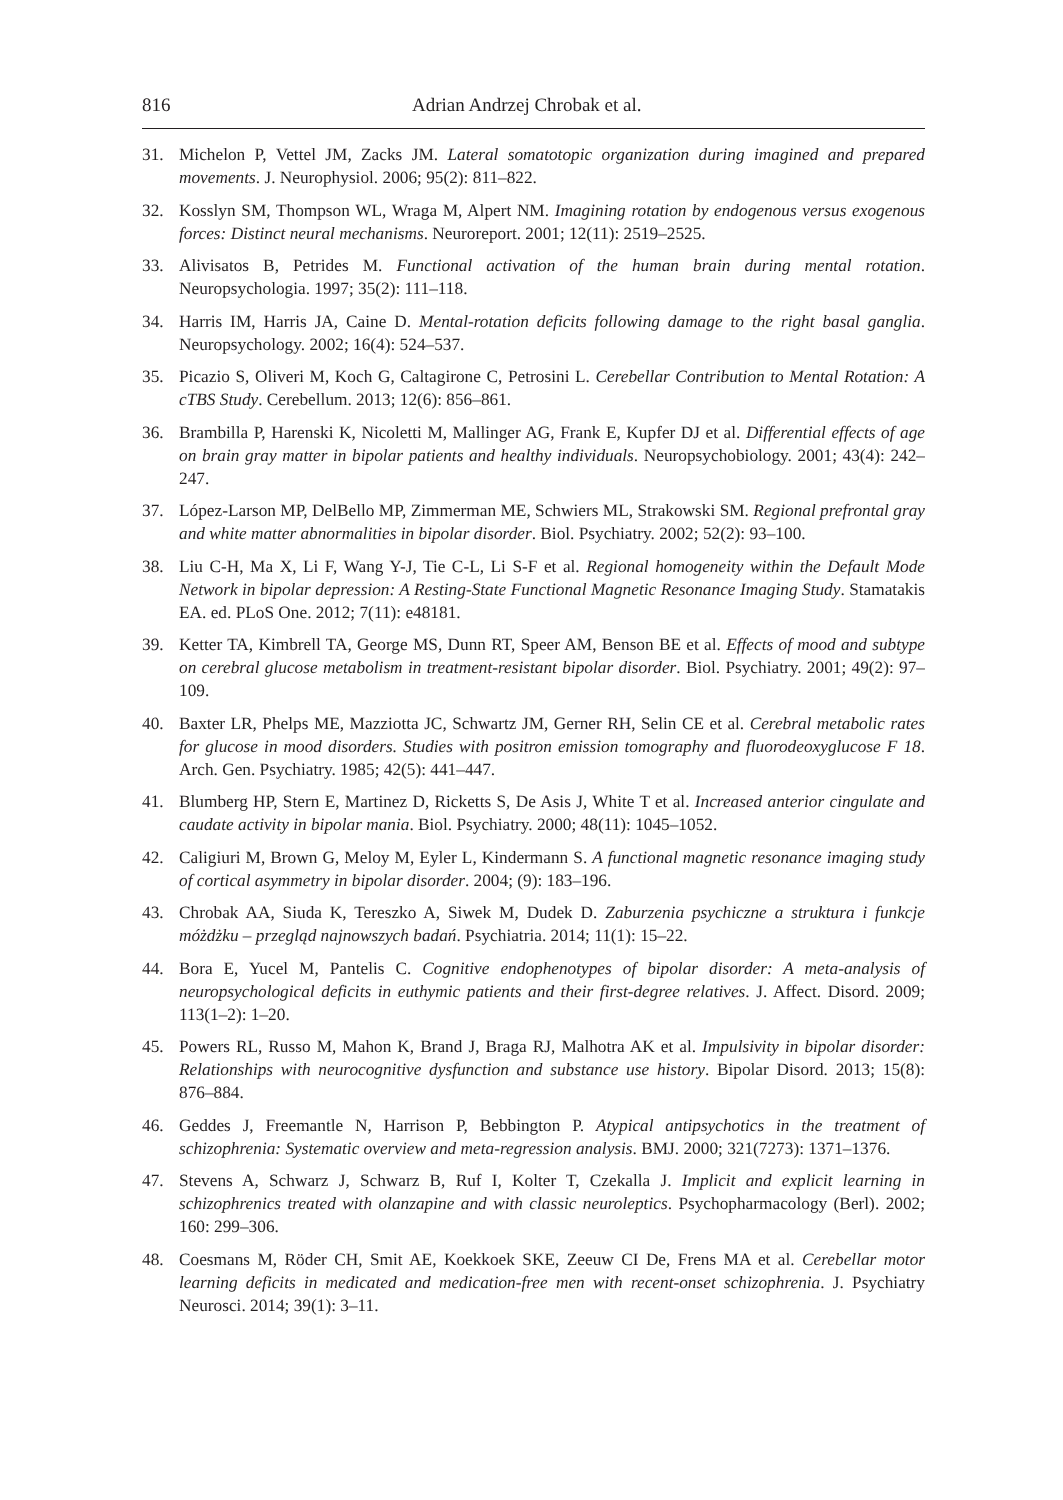816 Adrian Andrzej Chrobak et al.
31. Michelon P, Vettel JM, Zacks JM. Lateral somatotopic organization during imagined and prepared movements. J. Neurophysiol. 2006; 95(2): 811–822.
32. Kosslyn SM, Thompson WL, Wraga M, Alpert NM. Imagining rotation by endogenous versus exogenous forces: Distinct neural mechanisms. Neuroreport. 2001; 12(11): 2519–2525.
33. Alivisatos B, Petrides M. Functional activation of the human brain during mental rotation. Neuropsychologia. 1997; 35(2): 111–118.
34. Harris IM, Harris JA, Caine D. Mental-rotation deficits following damage to the right basal ganglia. Neuropsychology. 2002; 16(4): 524–537.
35. Picazio S, Oliveri M, Koch G, Caltagirone C, Petrosini L. Cerebellar Contribution to Mental Rotation: A cTBS Study. Cerebellum. 2013; 12(6): 856–861.
36. Brambilla P, Harenski K, Nicoletti M, Mallinger AG, Frank E, Kupfer DJ et al. Differential effects of age on brain gray matter in bipolar patients and healthy individuals. Neuropsychobiology. 2001; 43(4): 242–247.
37. López-Larson MP, DelBello MP, Zimmerman ME, Schwiers ML, Strakowski SM. Regional prefrontal gray and white matter abnormalities in bipolar disorder. Biol. Psychiatry. 2002; 52(2): 93–100.
38. Liu C-H, Ma X, Li F, Wang Y-J, Tie C-L, Li S-F et al. Regional homogeneity within the Default Mode Network in bipolar depression: A Resting-State Functional Magnetic Resonance Imaging Study. Stamatakis EA. ed. PLoS One. 2012; 7(11): e48181.
39. Ketter TA, Kimbrell TA, George MS, Dunn RT, Speer AM, Benson BE et al. Effects of mood and subtype on cerebral glucose metabolism in treatment-resistant bipolar disorder. Biol. Psychiatry. 2001; 49(2): 97–109.
40. Baxter LR, Phelps ME, Mazziotta JC, Schwartz JM, Gerner RH, Selin CE et al. Cerebral metabolic rates for glucose in mood disorders. Studies with positron emission tomography and fluorodeoxyglucose F 18. Arch. Gen. Psychiatry. 1985; 42(5): 441–447.
41. Blumberg HP, Stern E, Martinez D, Ricketts S, De Asis J, White T et al. Increased anterior cingulate and caudate activity in bipolar mania. Biol. Psychiatry. 2000; 48(11): 1045–1052.
42. Caligiuri M, Brown G, Meloy M, Eyler L, Kindermann S. A functional magnetic resonance imaging study of cortical asymmetry in bipolar disorder. 2004; (9): 183–196.
43. Chrobak AA, Siuda K, Tereszko A, Siwek M, Dudek D. Zaburzenia psychiczne a struktura i funkcje móżdżku – przegląd najnowszych badań. Psychiatria. 2014; 11(1): 15–22.
44. Bora E, Yucel M, Pantelis C. Cognitive endophenotypes of bipolar disorder: A meta-analysis of neuropsychological deficits in euthymic patients and their first-degree relatives. J. Affect. Disord. 2009; 113(1–2): 1–20.
45. Powers RL, Russo M, Mahon K, Brand J, Braga RJ, Malhotra AK et al. Impulsivity in bipolar disorder: Relationships with neurocognitive dysfunction and substance use history. Bipolar Disord. 2013; 15(8): 876–884.
46. Geddes J, Freemantle N, Harrison P, Bebbington P. Atypical antipsychotics in the treatment of schizophrenia: Systematic overview and meta-regression analysis. BMJ. 2000; 321(7273): 1371–1376.
47. Stevens A, Schwarz J, Schwarz B, Ruf I, Kolter T, Czekalla J. Implicit and explicit learning in schizophrenics treated with olanzapine and with classic neuroleptics. Psychopharmacology (Berl). 2002; 160: 299–306.
48. Coesmans M, Röder CH, Smit AE, Koekkoek SKE, Zeeuw CI De, Frens MA et al. Cerebellar motor learning deficits in medicated and medication-free men with recent-onset schizophrenia. J. Psychiatry Neurosci. 2014; 39(1): 3–11.